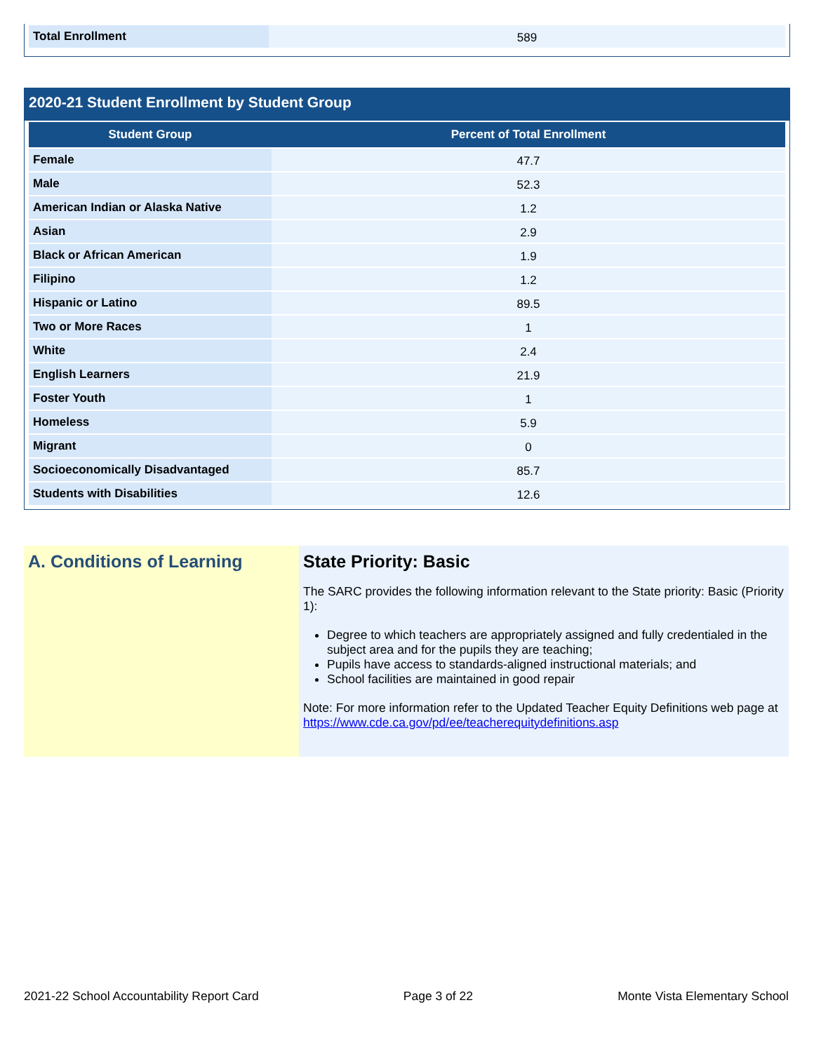| Total Enrollment | 589 |
2020-21 Student Enrollment by Student Group
| Student Group | Percent of Total Enrollment |
| --- | --- |
| Female | 47.7 |
| Male | 52.3 |
| American Indian or Alaska Native | 1.2 |
| Asian | 2.9 |
| Black or African American | 1.9 |
| Filipino | 1.2 |
| Hispanic or Latino | 89.5 |
| Two or More Races | 1 |
| White | 2.4 |
| English Learners | 21.9 |
| Foster Youth | 1 |
| Homeless | 5.9 |
| Migrant | 0 |
| Socioeconomically Disadvantaged | 85.7 |
| Students with Disabilities | 12.6 |
A. Conditions of Learning State Priority: Basic
The SARC provides the following information relevant to the State priority: Basic (Priority 1):
Degree to which teachers are appropriately assigned and fully credentialed in the subject area and for the pupils they are teaching;
Pupils have access to standards-aligned instructional materials; and
School facilities are maintained in good repair
Note: For more information refer to the Updated Teacher Equity Definitions web page at https://www.cde.ca.gov/pd/ee/teacherequitydefinitions.asp
2021-22 School Accountability Report Card Page 3 of 22 Monte Vista Elementary School